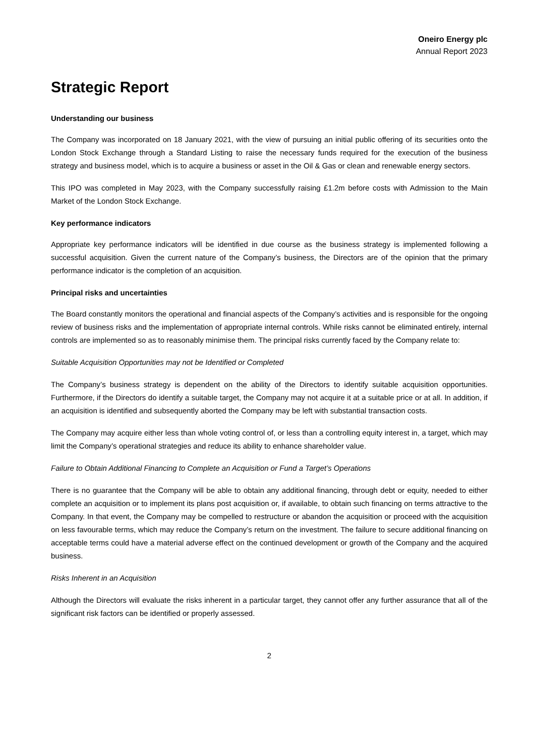Oneiro Energy plc
Annual Report 2023
Strategic Report
Understanding our business
The Company was incorporated on 18 January 2021, with the view of pursuing an initial public offering of its securities onto the London Stock Exchange through a Standard Listing to raise the necessary funds required for the execution of the business strategy and business model, which is to acquire a business or asset in the Oil & Gas or clean and renewable energy sectors.
This IPO was completed in May 2023, with the Company successfully raising £1.2m before costs with Admission to the Main Market of the London Stock Exchange.
Key performance indicators
Appropriate key performance indicators will be identified in due course as the business strategy is implemented following a successful acquisition. Given the current nature of the Company’s business, the Directors are of the opinion that the primary performance indicator is the completion of an acquisition.
Principal risks and uncertainties
The Board constantly monitors the operational and financial aspects of the Company’s activities and is responsible for the ongoing review of business risks and the implementation of appropriate internal controls. While risks cannot be eliminated entirely, internal controls are implemented so as to reasonably minimise them. The principal risks currently faced by the Company relate to:
Suitable Acquisition Opportunities may not be Identified or Completed
The Company’s business strategy is dependent on the ability of the Directors to identify suitable acquisition opportunities. Furthermore, if the Directors do identify a suitable target, the Company may not acquire it at a suitable price or at all. In addition, if an acquisition is identified and subsequently aborted the Company may be left with substantial transaction costs.
The Company may acquire either less than whole voting control of, or less than a controlling equity interest in, a target, which may limit the Company’s operational strategies and reduce its ability to enhance shareholder value.
Failure to Obtain Additional Financing to Complete an Acquisition or Fund a Target’s Operations
There is no guarantee that the Company will be able to obtain any additional financing, through debt or equity, needed to either complete an acquisition or to implement its plans post acquisition or, if available, to obtain such financing on terms attractive to the Company. In that event, the Company may be compelled to restructure or abandon the acquisition or proceed with the acquisition on less favourable terms, which may reduce the Company’s return on the investment. The failure to secure additional financing on acceptable terms could have a material adverse effect on the continued development or growth of the Company and the acquired business.
Risks Inherent in an Acquisition
Although the Directors will evaluate the risks inherent in a particular target, they cannot offer any further assurance that all of the significant risk factors can be identified or properly assessed.
2